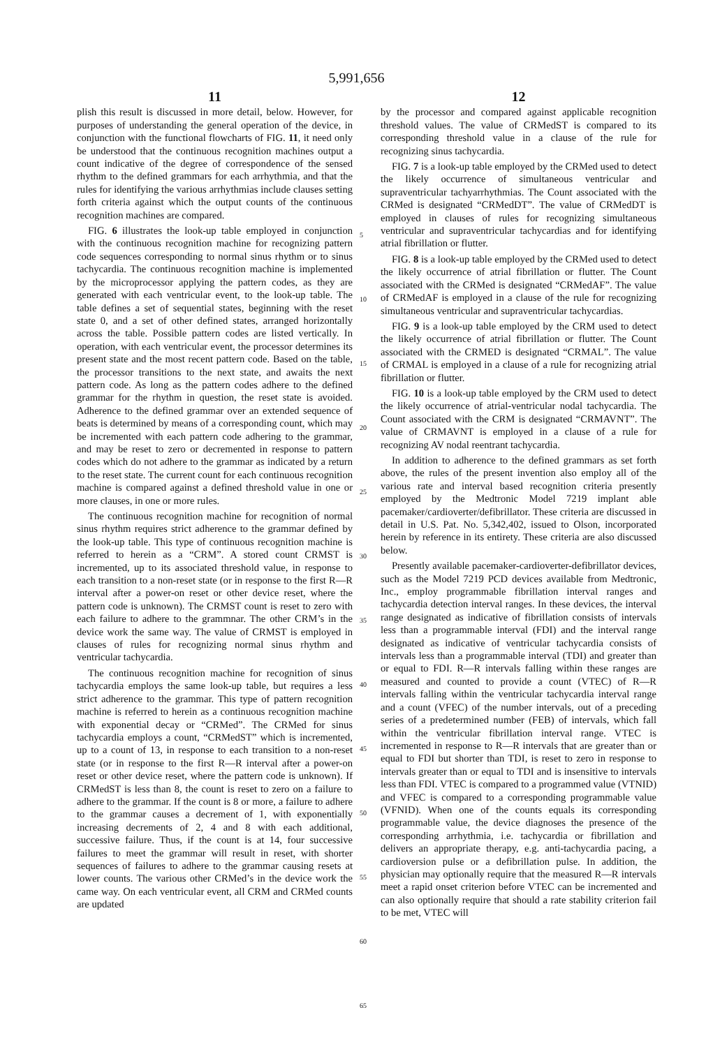5,991,656
11
plish this result is discussed in more detail, below. However, for purposes of understanding the general operation of the device, in conjunction with the functional flowcharts of FIG. 11, it need only be understood that the continuous recognition machines output a count indicative of the degree of correspondence of the sensed rhythm to the defined grammars for each arrhythmia, and that the rules for identifying the various arrhythmias include clauses setting forth criteria against which the output counts of the continuous recognition machines are compared.
FIG. 6 illustrates the look-up table employed in conjunction with the continuous recognition machine for recognizing pattern code sequences corresponding to normal sinus rhythm or to sinus tachycardia. The continuous recognition machine is implemented by the microprocessor applying the pattern codes, as they are generated with each ventricular event, to the look-up table. The table defines a set of sequential states, beginning with the reset state 0, and a set of other defined states, arranged horizontally across the table. Possible pattern codes are listed vertically. In operation, with each ventricular event, the processor determines its present state and the most recent pattern code. Based on the table, the processor transitions to the next state, and awaits the next pattern code. As long as the pattern codes adhere to the defined grammar for the rhythm in question, the reset state is avoided. Adherence to the defined grammar over an extended sequence of beats is determined by means of a corresponding count, which may be incremented with each pattern code adhering to the grammar, and may be reset to zero or decremented in response to pattern codes which do not adhere to the grammar as indicated by a return to the reset state. The current count for each continuous recognition machine is compared against a defined threshold value in one or more clauses, in one or more rules.
The continuous recognition machine for recognition of normal sinus rhythm requires strict adherence to the grammar defined by the look-up table. This type of continuous recognition machine is referred to herein as a “CRM”. A stored count CRMST is incremented, up to its associated threshold value, in response to each transition to a non-reset state (or in response to the first R—R interval after a power-on reset or other device reset, where the pattern code is unknown). The CRMST count is reset to zero with each failure to adhere to the grammnar. The other CRM’s in the device work the same way. The value of CRMST is employed in clauses of rules for recognizing normal sinus rhythm and ventricular tachycardia.
The continuous recognition machine for recognition of sinus tachycardia employs the same look-up table, but requires a less strict adherence to the grammar. This type of pattern recognition machine is referred to herein as a continuous recognition machine with exponential decay or “CRMed”. The CRMed for sinus tachycardia employs a count, “CRMedST” which is incremented, up to a count of 13, in response to each transition to a non-reset state (or in response to the first R—R interval after a power-on reset or other device reset, where the pattern code is unknown). If CRMedST is less than 8, the count is reset to zero on a failure to adhere to the grammar. If the count is 8 or more, a failure to adhere to the grammar causes a decrement of 1, with exponentially increasing decrements of 2, 4 and 8 with each additional, successive failure. Thus, if the count is at 14, four successive failures to meet the grammar will result in reset, with shorter sequences of failures to adhere to the grammar causing resets at lower counts. The various other CRMed’s in the device work the came way. On each ventricular event, all CRM and CRMed counts are updated
5
10
15
20
25
30
35
40
45
50
55
60
65
12
by the processor and compared against applicable recognition threshold values. The value of CRMedST is compared to its corresponding threshold value in a clause of the rule for recognizing sinus tachycardia.
FIG. 7 is a look-up table employed by the CRMed used to detect the likely occurrence of simultaneous ventricular and supraventricular tachyarrhythmias. The Count associated with the CRMed is designated “CRMedDT”. The value of CRMedDT is employed in clauses of rules for recognizing simultaneous ventricular and supraventricular tachycardias and for identifying atrial fibrillation or flutter.
FIG. 8 is a look-up table employed by the CRMed used to detect the likely occurrence of atrial fibrillation or flutter. The Count associated with the CRMed is designated “CRMedAF”. The value of CRMedAF is employed in a clause of the rule for recognizing simultaneous ventricular and supraventricular tachycardias.
FIG. 9 is a look-up table employed by the CRM used to detect the likely occurrence of atrial fibrillation or flutter. The Count associated with the CRMED is designated “CRMAL”. The value of CRMAL is employed in a clause of a rule for recognizing atrial fibrillation or flutter.
FIG. 10 is a look-up table employed by the CRM used to detect the likely occurrence of atrial-ventricular nodal tachycardia. The Count associated with the CRM is designated “CRMAVNT”. The value of CRMAVNT is employed in a clause of a rule for recognizing AV nodal reentrant tachycardia.
In addition to adherence to the defined grammars as set forth above, the rules of the present invention also employ all of the various rate and interval based recognition criteria presently employed by the Medtronic Model 7219 implant able pacemaker/cardioverter/defibrillator. These criteria are discussed in detail in U.S. Pat. No. 5,342,402, issued to Olson, incorporated herein by reference in its entirety. These criteria are also discussed below.
Presently available pacemaker-cardioverter-defibrillator devices, such as the Model 7219 PCD devices available from Medtronic, Inc., employ programmable fibrillation interval ranges and tachycardia detection interval ranges. In these devices, the interval range designated as indicative of fibrillation consists of intervals less than a programmable interval (FDI) and the interval range designated as indicative of ventricular tachycardia consists of intervals less than a programmable interval (TDI) and greater than or equal to FDI. R—R intervals falling within these ranges are measured and counted to provide a count (VTEC) of R—R intervals falling within the ventricular tachycardia interval range and a count (VFEC) of the number intervals, out of a preceding series of a predetermined number (FEB) of intervals, which fall within the ventricular fibrillation interval range. VTEC is incremented in response to R—R intervals that are greater than or equal to FDI but shorter than TDI, is reset to zero in response to intervals greater than or equal to TDI and is insensitive to intervals less than FDI. VTEC is compared to a programmed value (VTNID) and VFEC is compared to a corresponding programmable value (VFNID). When one of the counts equals its corresponding programmable value, the device diagnoses the presence of the corresponding arrhythmia, i.e. tachycardia or fibrillation and delivers an appropriate therapy, e.g. anti-tachycardia pacing, a cardioversion pulse or a defibrillation pulse. In addition, the physician may optionally require that the measured R—R intervals meet a rapid onset criterion before VTEC can be incremented and can also optionally require that should a rate stability criterion fail to be met, VTEC will